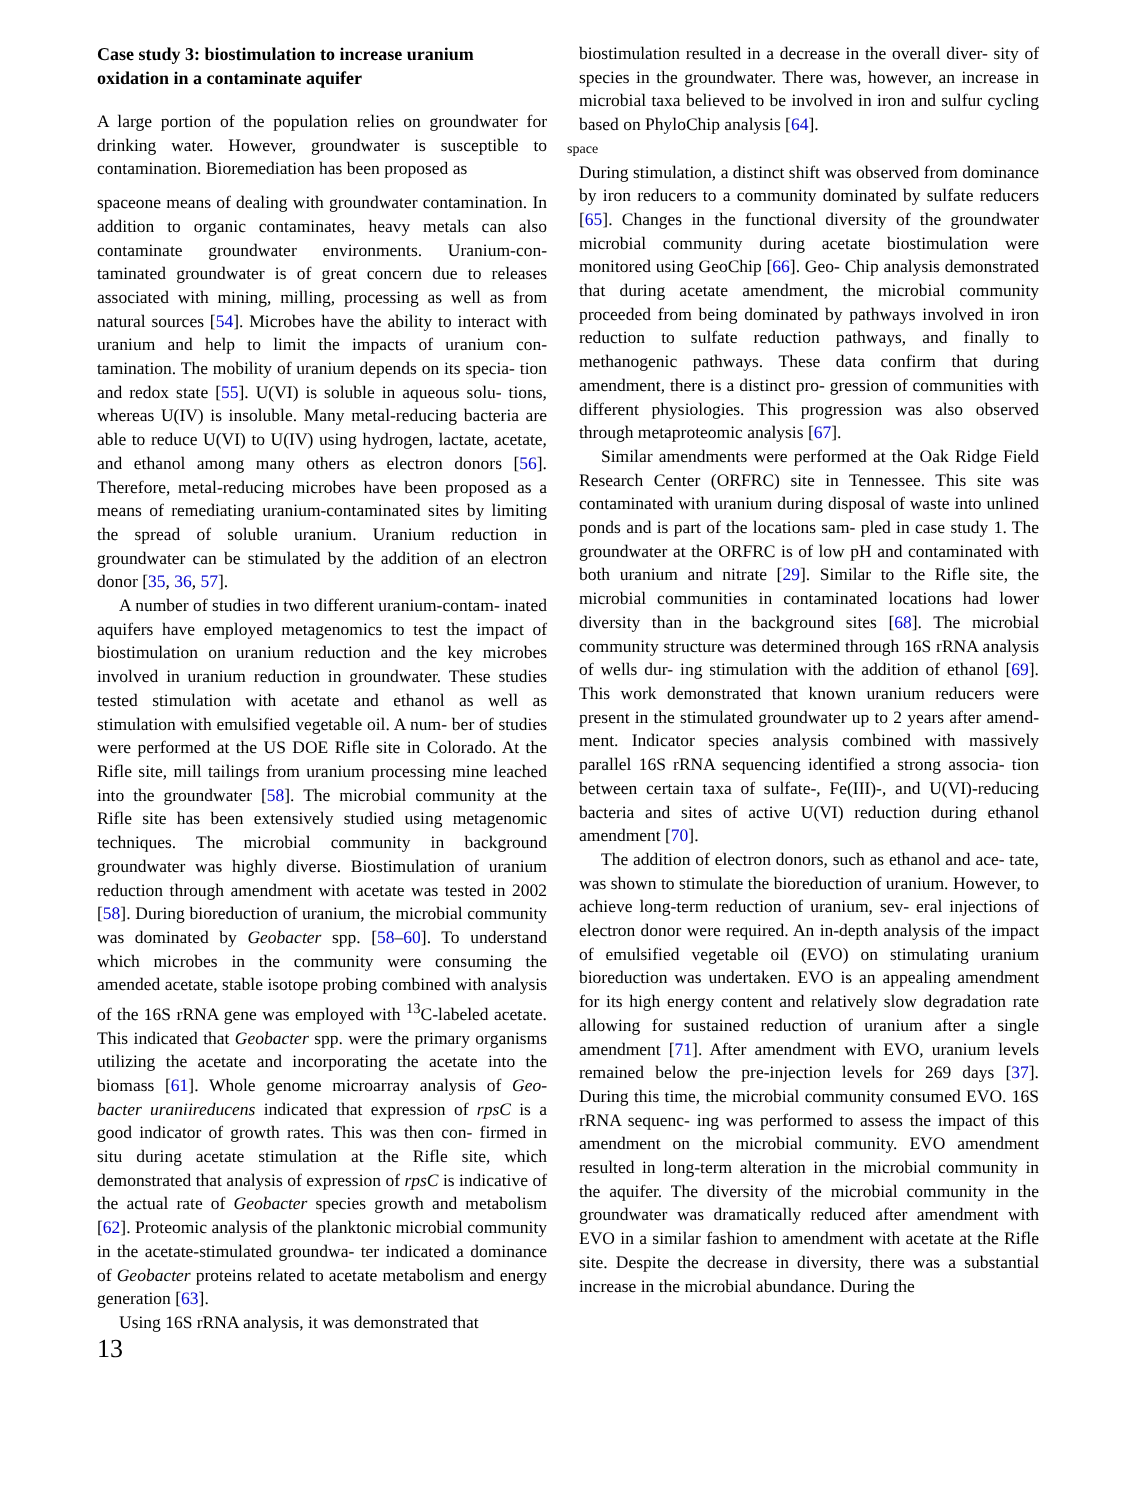Case study 3: biostimulation to increase uranium oxidation in a contaminate aquifer
A large portion of the population relies on groundwater for drinking water. However, groundwater is susceptible to contamination. Bioremediation has been proposed as
spaceone means of dealing with groundwater contamination. In addition to organic contaminates, heavy metals can also contaminate groundwater environments. Uranium-con- taminated groundwater is of great concern due to releases associated with mining, milling, processing as well as from natural sources [54]. Microbes have the ability to interact with uranium and help to limit the impacts of uranium con- tamination. The mobility of uranium depends on its specia- tion and redox state [55]. U(VI) is soluble in aqueous solu- tions, whereas U(IV) is insoluble. Many metal-reducing bacteria are able to reduce U(VI) to U(IV) using hydrogen, lactate, acetate, and ethanol among many others as electron donors [56]. Therefore, metal-reducing microbes have been proposed as a means of remediating uranium-contaminated sites by limiting the spread of soluble uranium. Uranium reduction in groundwater can be stimulated by the addition of an electron donor [35, 36, 57].
A number of studies in two different uranium-contam- inated aquifers have employed metagenomics to test the impact of biostimulation on uranium reduction and the key microbes involved in uranium reduction in groundwater. These studies tested stimulation with acetate and ethanol as well as stimulation with emulsified vegetable oil. A num- ber of studies were performed at the US DOE Rifle site in Colorado. At the Rifle site, mill tailings from uranium processing mine leached into the groundwater [58]. The microbial community at the Rifle site has been extensively studied using metagenomic techniques. The microbial community in background groundwater was highly diverse. Biostimulation of uranium reduction through amendment with acetate was tested in 2002 [58]. During bioreduction of uranium, the microbial community was dominated by Geobacter spp. [58–60]. To understand which microbes in the community were consuming the amended acetate, stable isotope probing combined with analysis of the 16S rRNA gene was employed with <sup>13</sup>C-labeled acetate. This indicated that Geobacter spp. were the primary organisms utilizing the acetate and incorporating the acetate into the biomass [61]. Whole genome microarray analysis of Geo- bacter uraniireducens indicated that expression of rpsC is a good indicator of growth rates. This was then con- firmed in situ during acetate stimulation at the Rifle site, which demonstrated that analysis of expression of rpsC is indicative of the actual rate of Geobacter species growth and metabolism [62]. Proteomic analysis of the planktonic microbial community in the acetate-stimulated groundwa- ter indicated a dominance of Geobacter proteins related to acetate metabolism and energy generation [63].
Using 16S rRNA analysis, it was demonstrated that
13
biostimulation resulted in a decrease in the overall diver- sity of species in the groundwater. There was, however, an increase in microbial taxa believed to be involved in iron and sulfur cycling based on PhyloChip analysis [64].
space
During stimulation, a distinct shift was observed from dominance by iron reducers to a community dominated by sulfate reducers [65]. Changes in the functional diversity of the groundwater microbial community during acetate biostimulation were monitored using GeoChip [66]. Geo- Chip analysis demonstrated that during acetate amendment, the microbial community proceeded from being dominated by pathways involved in iron reduction to sulfate reduction pathways, and finally to methanogenic pathways. These data confirm that during amendment, there is a distinct pro- gression of communities with different physiologies. This progression was also observed through metaproteomic analysis [67].
Similar amendments were performed at the Oak Ridge Field Research Center (ORFRC) site in Tennessee. This site was contaminated with uranium during disposal of waste into unlined ponds and is part of the locations sam- pled in case study 1. The groundwater at the ORFRC is of low pH and contaminated with both uranium and nitrate [29]. Similar to the Rifle site, the microbial communities in contaminated locations had lower diversity than in the background sites [68]. The microbial community structure was determined through 16S rRNA analysis of wells dur- ing stimulation with the addition of ethanol [69]. This work demonstrated that known uranium reducers were present in the stimulated groundwater up to 2 years after amend- ment. Indicator species analysis combined with massively parallel 16S rRNA sequencing identified a strong associa- tion between certain taxa of sulfate-, Fe(III)-, and U(VI)-reducing bacteria and sites of active U(VI) reduction during ethanol amendment [70].
The addition of electron donors, such as ethanol and ace- tate, was shown to stimulate the bioreduction of uranium. However, to achieve long-term reduction of uranium, sev- eral injections of electron donor were required. An in-depth analysis of the impact of emulsified vegetable oil (EVO) on stimulating uranium bioreduction was undertaken. EVO is an appealing amendment for its high energy content and relatively slow degradation rate allowing for sustained reduction of uranium after a single amendment [71]. After amendment with EVO, uranium levels remained below the pre-injection levels for 269 days [37]. During this time, the microbial community consumed EVO. 16S rRNA sequenc- ing was performed to assess the impact of this amendment on the microbial community. EVO amendment resulted in long-term alteration in the microbial community in the aquifer. The diversity of the microbial community in the groundwater was dramatically reduced after amendment with EVO in a similar fashion to amendment with acetate at the Rifle site. Despite the decrease in diversity, there was a substantial increase in the microbial abundance. During the